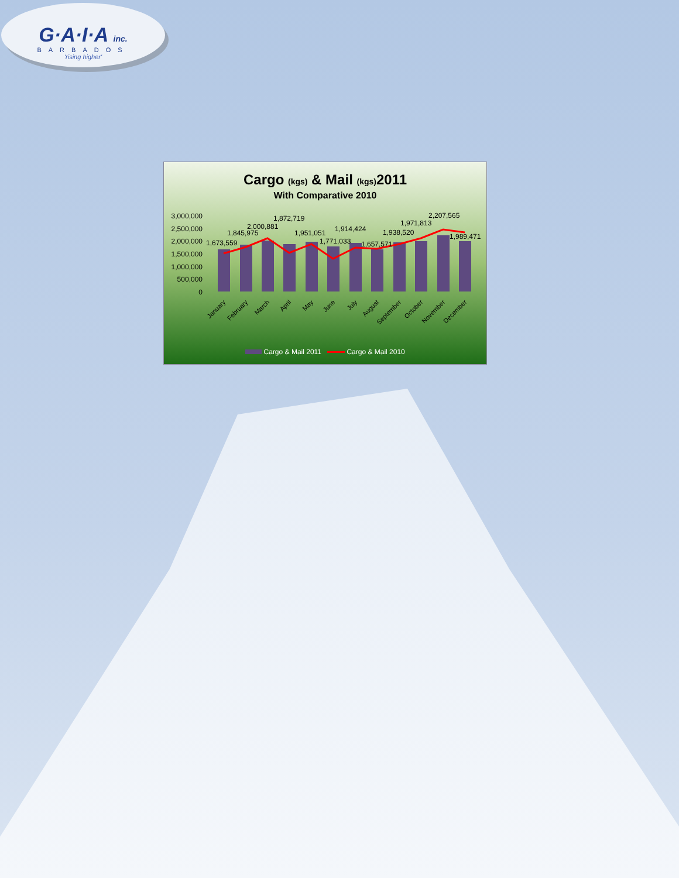G·A·I·A inc.
BARBADOS
'rising higher'
Cargo (kgs) & Mail (kgs) 2011
With Comparative 2010
3,000,000
2,500,000
2,000,000
1,500,000
1,000,000
500,000
0
1,673,559
1,845,975
2,000,881
1,872,719
1,951,051
1,771,033
1,914,424
1,657,571
1,938,520
1,971,813
2,207,565
1,989,471
January
February
March
April
May
June
July
August
September
October
November
December
Cargo & Mail 2011 Cargo & Mail 2010